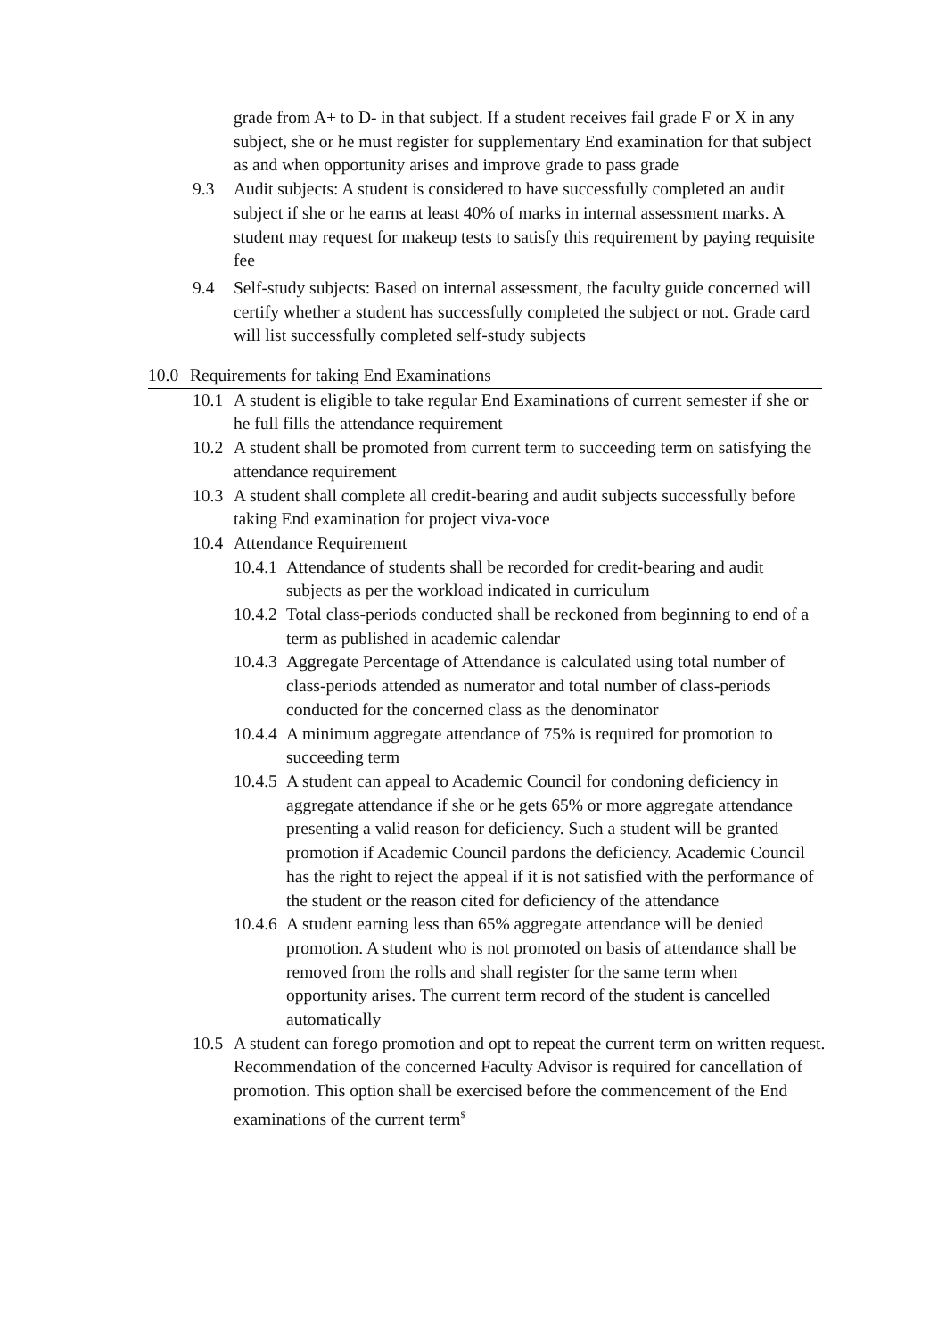grade from A+ to D- in that subject. If a student receives fail grade F or X in any subject, she or he must register for supplementary End examination for that subject as and when opportunity arises and improve grade to pass grade
9.3 Audit subjects: A student is considered to have successfully completed an audit subject if she or he earns at least 40% of marks in internal assessment marks. A student may request for makeup tests to satisfy this requirement by paying requisite fee
9.4 Self-study subjects: Based on internal assessment, the faculty guide concerned will certify whether a student has successfully completed the subject or not. Grade card will list successfully completed self-study subjects
10.0 Requirements for taking End Examinations
10.1 A student is eligible to take regular End Examinations of current semester if she or he full fills the attendance requirement
10.2 A student shall be promoted from current term to succeeding term on satisfying the attendance requirement
10.3 A student shall complete all credit-bearing and audit subjects successfully before taking End examination for project viva-voce
10.4 Attendance Requirement
10.4.1 Attendance of students shall be recorded for credit-bearing and audit subjects as per the workload indicated in curriculum
10.4.2 Total class-periods conducted shall be reckoned from beginning to end of a term as published in academic calendar
10.4.3 Aggregate Percentage of Attendance is calculated using total number of class-periods attended as numerator and total number of class-periods conducted for the concerned class as the denominator
10.4.4 A minimum aggregate attendance of 75% is required for promotion to succeeding term
10.4.5 A student can appeal to Academic Council for condoning deficiency in aggregate attendance if she or he gets 65% or more aggregate attendance presenting a valid reason for deficiency. Such a student will be granted promotion if Academic Council pardons the deficiency. Academic Council has the right to reject the appeal if it is not satisfied with the performance of the student or the reason cited for deficiency of the attendance
10.4.6 A student earning less than 65% aggregate attendance will be denied promotion. A student who is not promoted on basis of attendance shall be removed from the rolls and shall register for the same term when opportunity arises. The current term record of the student is cancelled automatically
10.5 A student can forego promotion and opt to repeat the current term on written request. Recommendation of the concerned Faculty Advisor is required for cancellation of promotion. This option shall be exercised before the commencement of the End examinations of the current term<sup>$</sup>